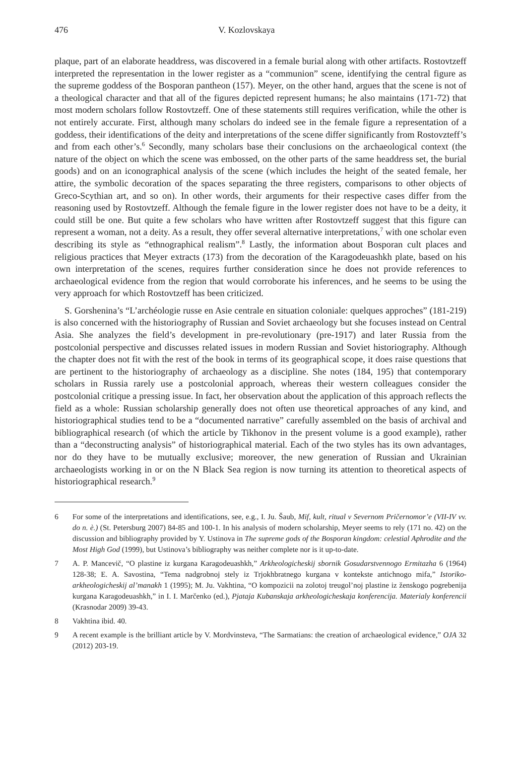476 V. Kozlovskaya
plaque, part of an elaborate headdress, was discovered in a female burial along with other artifacts. Rostovtzeff interpreted the representation in the lower register as a “communion” scene, identifying the central figure as the supreme goddess of the Bosporan pantheon (157). Meyer, on the other hand, argues that the scene is not of a theological character and that all of the figures depicted represent humans; he also maintains (171-72) that most modern scholars follow Rostovtzeff. One of these statements still requires verification, while the other is not entirely accurate. First, although many scholars do indeed see in the female figure a representation of a goddess, their identifications of the deity and interpretations of the scene differ significantly from Rostovzteff’s and from each other’s.<sup>6</sup> Secondly, many scholars base their conclusions on the archaeological context (the nature of the object on which the scene was embossed, on the other parts of the same headdress set, the burial goods) and on an iconographical analysis of the scene (which includes the height of the seated female, her attire, the symbolic decoration of the spaces separating the three registers, comparisons to other objects of Greco-Scythian art, and so on). In other words, their arguments for their respective cases differ from the reasoning used by Rostovtzeff. Although the female figure in the lower register does not have to be a deity, it could still be one. But quite a few scholars who have written after Rostovtzeff suggest that this figure can represent a woman, not a deity. As a result, they offer several alternative interpretations,<sup>7</sup> with one scholar even describing its style as “ethnographical realism”.<sup>8</sup> Lastly, the information about Bosporan cult places and religious practices that Meyer extracts (173) from the decoration of the Karagodeuashkh plate, based on his own interpretation of the scenes, requires further consideration since he does not provide references to archaeological evidence from the region that would corroborate his inferences, and he seems to be using the very approach for which Rostovtzeff has been criticized.
S. Gorshenina’s “L’archéologie russe en Asie centrale en situation coloniale: quelques approches” (181-219) is also concerned with the historiography of Russian and Soviet archaeology but she focuses instead on Central Asia. She analyzes the field’s development in pre-revolutionary (pre-1917) and later Russia from the postcolonial perspective and discusses related issues in modern Russian and Soviet historiography. Although the chapter does not fit with the rest of the book in terms of its geographical scope, it does raise questions that are pertinent to the historiography of archaeology as a discipline. She notes (184, 195) that contemporary scholars in Russia rarely use a postcolonial approach, whereas their western colleagues consider the postcolonial critique a pressing issue. In fact, her observation about the application of this approach reflects the field as a whole: Russian scholarship generally does not often use theoretical approaches of any kind, and historiographical studies tend to be a “documented narrative” carefully assembled on the basis of archival and bibliographical research (of which the article by Tikhonov in the present volume is a good example), rather than a “deconstructing analysis” of historiographical material. Each of the two styles has its own advantages, nor do they have to be mutually exclusive; moreover, the new generation of Russian and Ukrainian archaeologists working in or on the N Black Sea region is now turning its attention to theoretical aspects of historiographical research.<sup>9</sup>
6 For some of the interpretations and identifications, see, e.g., I. Ju. Šaub, Mif, kult, ritual v Severnom Pričernomor’e (VII-IV vv. do n. è.) (St. Petersburg 2007) 84-85 and 100-1. In his analysis of modern scholarship, Meyer seems to rely (171 no. 42) on the discussion and bibliography provided by Y. Ustinova in The supreme gods of the Bosporan kingdom: celestial Aphrodite and the Most High God (1999), but Ustinova’s bibliography was neither complete nor is it up-to-date.
7 A. P. Mancevič, “O plastine iz kurgana Karagodeuashkh,” Arkheologicheskij sbornik Gosudarstvennogo Ermitazha 6 (1964) 128-38; E. A. Savostina, “Tema nadgrobnoj stely iz Trjokhbratnego kurgana v kontekste antichnogo mifa,” Istoriko-arkheologicheskij al’manakh 1 (1995); M. Ju. Vakhtina, “O kompozicii na zolotoj treugol’noj plastine iz ženskogo pogrebenija kurgana Karagodeuashkh,” in I. I. Marčenko (ed.), Pjataja Kubanskaja arkheologicheskaja konferencija. Materialy konferencii (Krasnodar 2009) 39-43.
8 Vakhtina ibid. 40.
9 A recent example is the brilliant article by V. Mordvinsteva, “The Sarmatians: the creation of archaeological evidence,” OJA 32 (2012) 203-19.